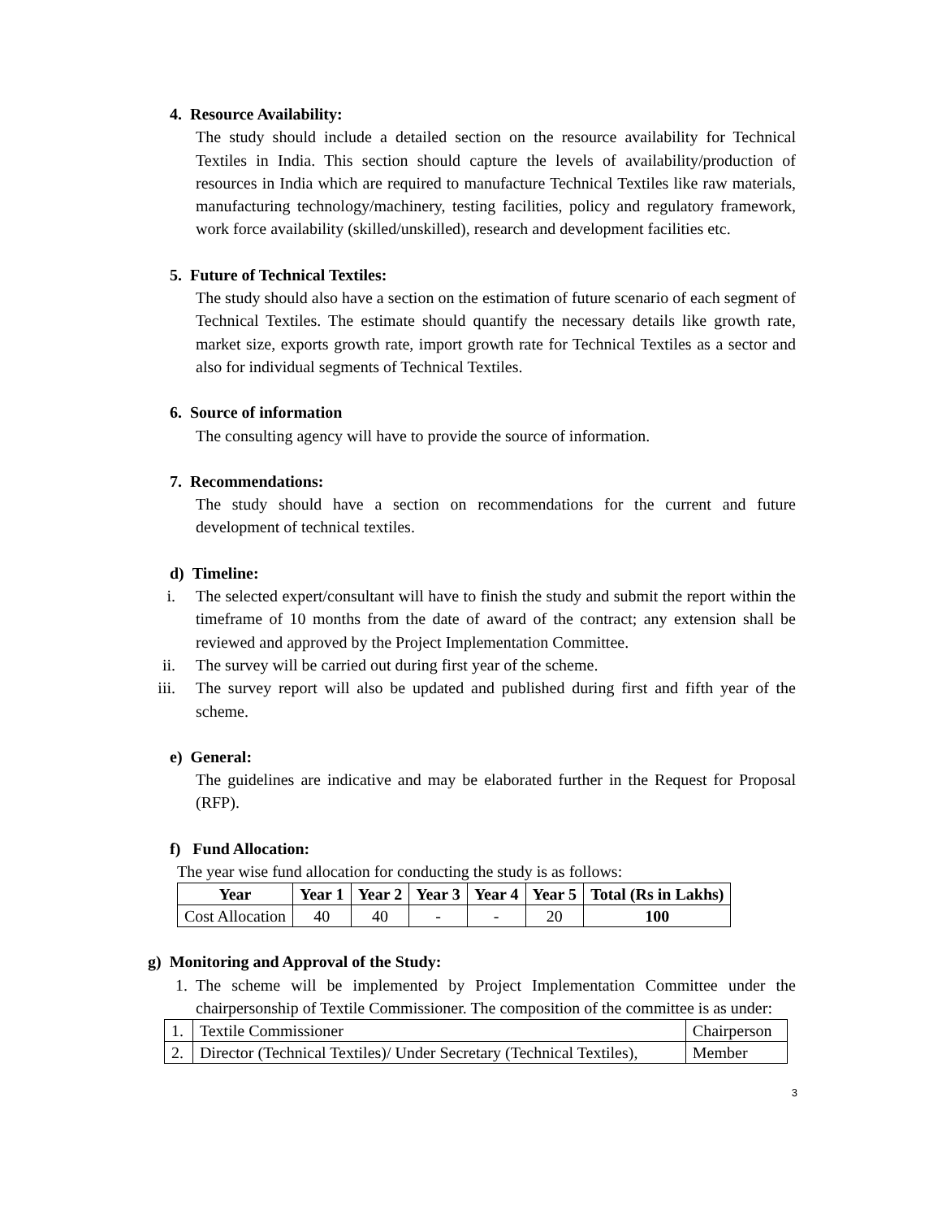4. Resource Availability:
The study should include a detailed section on the resource availability for Technical Textiles in India. This section should capture the levels of availability/production of resources in India which are required to manufacture Technical Textiles like raw materials, manufacturing technology/machinery, testing facilities, policy and regulatory framework, work force availability (skilled/unskilled), research and development facilities etc.
5. Future of Technical Textiles:
The study should also have a section on the estimation of future scenario of each segment of Technical Textiles. The estimate should quantify the necessary details like growth rate, market size, exports growth rate, import growth rate for Technical Textiles as a sector and also for individual segments of Technical Textiles.
6. Source of information
The consulting agency will have to provide the source of information.
7. Recommendations:
The study should have a section on recommendations for the current and future development of technical textiles.
d) Timeline:
i. The selected expert/consultant will have to finish the study and submit the report within the timeframe of 10 months from the date of award of the contract; any extension shall be reviewed and approved by the Project Implementation Committee.
ii. The survey will be carried out during first year of the scheme.
iii. The survey report will also be updated and published during first and fifth year of the scheme.
e) General:
The guidelines are indicative and may be elaborated further in the Request for Proposal (RFP).
f) Fund Allocation:
The year wise fund allocation for conducting the study is as follows:
| Year | Year 1 | Year 2 | Year 3 | Year 4 | Year 5 | Total (Rs in Lakhs) |
| --- | --- | --- | --- | --- | --- | --- |
| Cost Allocation | 40 | 40 | - | - | 20 | 100 |
g) Monitoring and Approval of the Study:
1. The scheme will be implemented by Project Implementation Committee under the chairpersonship of Textile Commissioner. The composition of the committee is as under:
| 1. | Textile Commissioner | Chairperson |
| 2. | Director (Technical Textiles)/ Under Secretary (Technical Textiles), | Member |
3